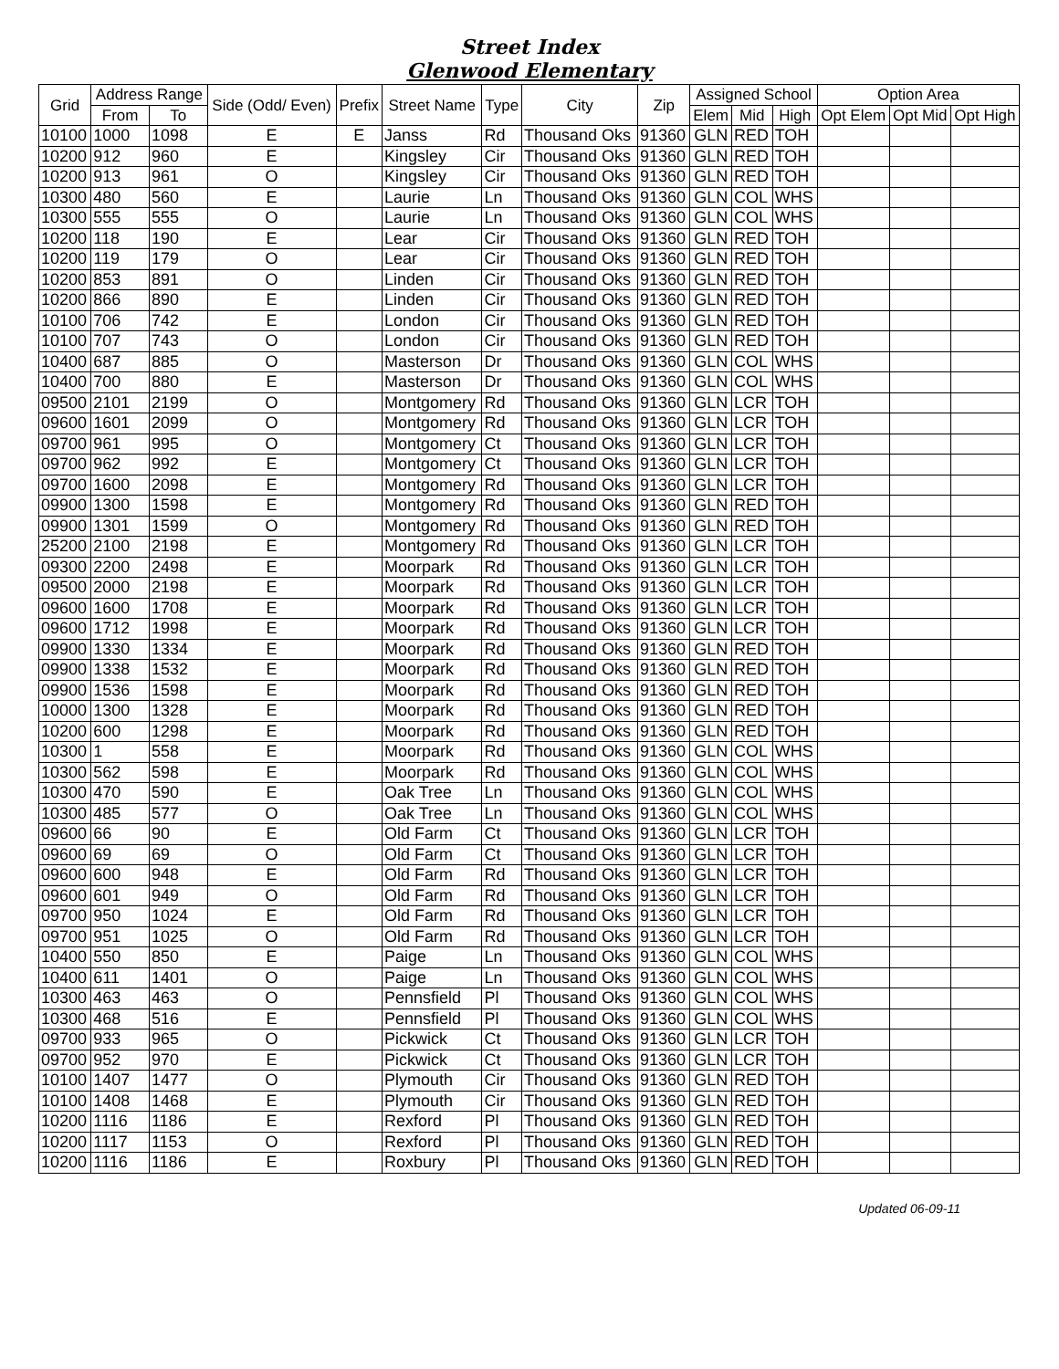Street Index
Glenwood Elementary
| Grid | Address Range | | Side (Odd/ Even) | Prefix | Street Name | Type | City | Zip | Assigned School | | | Option Area | | |
| --- | --- | --- | --- | --- | --- | --- | --- | --- | --- | --- | --- | --- | --- | --- |
| | From | To | | | | | | | Elem | Mid | High | Opt Elem | Opt Mid | Opt High |
| 10100 | 1000 | 1098 | E | E | Janss | Rd | Thousand Oks | 91360 | GLN | RED | TOH | | | |
| 10200 | 912 | 960 | E | | Kingsley | Cir | Thousand Oks | 91360 | GLN | RED | TOH | | | |
| 10200 | 913 | 961 | O | | Kingsley | Cir | Thousand Oks | 91360 | GLN | RED | TOH | | | |
| 10300 | 480 | 560 | E | | Laurie | Ln | Thousand Oks | 91360 | GLN | COL | WHS | | | |
| 10300 | 555 | 555 | O | | Laurie | Ln | Thousand Oks | 91360 | GLN | COL | WHS | | | |
| 10200 | 118 | 190 | E | | Lear | Cir | Thousand Oks | 91360 | GLN | RED | TOH | | | |
| 10200 | 119 | 179 | O | | Lear | Cir | Thousand Oks | 91360 | GLN | RED | TOH | | | |
| 10200 | 853 | 891 | O | | Linden | Cir | Thousand Oks | 91360 | GLN | RED | TOH | | | |
| 10200 | 866 | 890 | E | | Linden | Cir | Thousand Oks | 91360 | GLN | RED | TOH | | | |
| 10100 | 706 | 742 | E | | London | Cir | Thousand Oks | 91360 | GLN | RED | TOH | | | |
| 10100 | 707 | 743 | O | | London | Cir | Thousand Oks | 91360 | GLN | RED | TOH | | | |
| 10400 | 687 | 885 | O | | Masterson | Dr | Thousand Oks | 91360 | GLN | COL | WHS | | | |
| 10400 | 700 | 880 | E | | Masterson | Dr | Thousand Oks | 91360 | GLN | COL | WHS | | | |
| 09500 | 2101 | 2199 | O | | Montgomery | Rd | Thousand Oks | 91360 | GLN | LCR | TOH | | | |
| 09600 | 1601 | 2099 | O | | Montgomery | Rd | Thousand Oks | 91360 | GLN | LCR | TOH | | | |
| 09700 | 961 | 995 | O | | Montgomery | Ct | Thousand Oks | 91360 | GLN | LCR | TOH | | | |
| 09700 | 962 | 992 | E | | Montgomery | Ct | Thousand Oks | 91360 | GLN | LCR | TOH | | | |
| 09700 | 1600 | 2098 | E | | Montgomery | Rd | Thousand Oks | 91360 | GLN | LCR | TOH | | | |
| 09900 | 1300 | 1598 | E | | Montgomery | Rd | Thousand Oks | 91360 | GLN | RED | TOH | | | |
| 09900 | 1301 | 1599 | O | | Montgomery | Rd | Thousand Oks | 91360 | GLN | RED | TOH | | | |
| 25200 | 2100 | 2198 | E | | Montgomery | Rd | Thousand Oks | 91360 | GLN | LCR | TOH | | | |
| 09300 | 2200 | 2498 | E | | Moorpark | Rd | Thousand Oks | 91360 | GLN | LCR | TOH | | | |
| 09500 | 2000 | 2198 | E | | Moorpark | Rd | Thousand Oks | 91360 | GLN | LCR | TOH | | | |
| 09600 | 1600 | 1708 | E | | Moorpark | Rd | Thousand Oks | 91360 | GLN | LCR | TOH | | | |
| 09600 | 1712 | 1998 | E | | Moorpark | Rd | Thousand Oks | 91360 | GLN | LCR | TOH | | | |
| 09900 | 1330 | 1334 | E | | Moorpark | Rd | Thousand Oks | 91360 | GLN | RED | TOH | | | |
| 09900 | 1338 | 1532 | E | | Moorpark | Rd | Thousand Oks | 91360 | GLN | RED | TOH | | | |
| 09900 | 1536 | 1598 | E | | Moorpark | Rd | Thousand Oks | 91360 | GLN | RED | TOH | | | |
| 10000 | 1300 | 1328 | E | | Moorpark | Rd | Thousand Oks | 91360 | GLN | RED | TOH | | | |
| 10200 | 600 | 1298 | E | | Moorpark | Rd | Thousand Oks | 91360 | GLN | RED | TOH | | | |
| 10300 | 1 | 558 | E | | Moorpark | Rd | Thousand Oks | 91360 | GLN | COL | WHS | | | |
| 10300 | 562 | 598 | E | | Moorpark | Rd | Thousand Oks | 91360 | GLN | COL | WHS | | | |
| 10300 | 470 | 590 | E | | Oak Tree | Ln | Thousand Oks | 91360 | GLN | COL | WHS | | | |
| 10300 | 485 | 577 | O | | Oak Tree | Ln | Thousand Oks | 91360 | GLN | COL | WHS | | | |
| 09600 | 66 | 90 | E | | Old Farm | Ct | Thousand Oks | 91360 | GLN | LCR | TOH | | | |
| 09600 | 69 | 69 | O | | Old Farm | Ct | Thousand Oks | 91360 | GLN | LCR | TOH | | | |
| 09600 | 600 | 948 | E | | Old Farm | Rd | Thousand Oks | 91360 | GLN | LCR | TOH | | | |
| 09600 | 601 | 949 | O | | Old Farm | Rd | Thousand Oks | 91360 | GLN | LCR | TOH | | | |
| 09700 | 950 | 1024 | E | | Old Farm | Rd | Thousand Oks | 91360 | GLN | LCR | TOH | | | |
| 09700 | 951 | 1025 | O | | Old Farm | Rd | Thousand Oks | 91360 | GLN | LCR | TOH | | | |
| 10400 | 550 | 850 | E | | Paige | Ln | Thousand Oks | 91360 | GLN | COL | WHS | | | |
| 10400 | 611 | 1401 | O | | Paige | Ln | Thousand Oks | 91360 | GLN | COL | WHS | | | |
| 10300 | 463 | 463 | O | | Pennsfield | Pl | Thousand Oks | 91360 | GLN | COL | WHS | | | |
| 10300 | 468 | 516 | E | | Pennsfield | Pl | Thousand Oks | 91360 | GLN | COL | WHS | | | |
| 09700 | 933 | 965 | O | | Pickwick | Ct | Thousand Oks | 91360 | GLN | LCR | TOH | | | |
| 09700 | 952 | 970 | E | | Pickwick | Ct | Thousand Oks | 91360 | GLN | LCR | TOH | | | |
| 10100 | 1407 | 1477 | O | | Plymouth | Cir | Thousand Oks | 91360 | GLN | RED | TOH | | | |
| 10100 | 1408 | 1468 | E | | Plymouth | Cir | Thousand Oks | 91360 | GLN | RED | TOH | | | |
| 10200 | 1116 | 1186 | E | | Rexford | Pl | Thousand Oks | 91360 | GLN | RED | TOH | | | |
| 10200 | 1117 | 1153 | O | | Rexford | Pl | Thousand Oks | 91360 | GLN | RED | TOH | | | |
| 10200 | 1116 | 1186 | E | | Roxbury | Pl | Thousand Oks | 91360 | GLN | RED | TOH | | | |
Updated 06-09-11